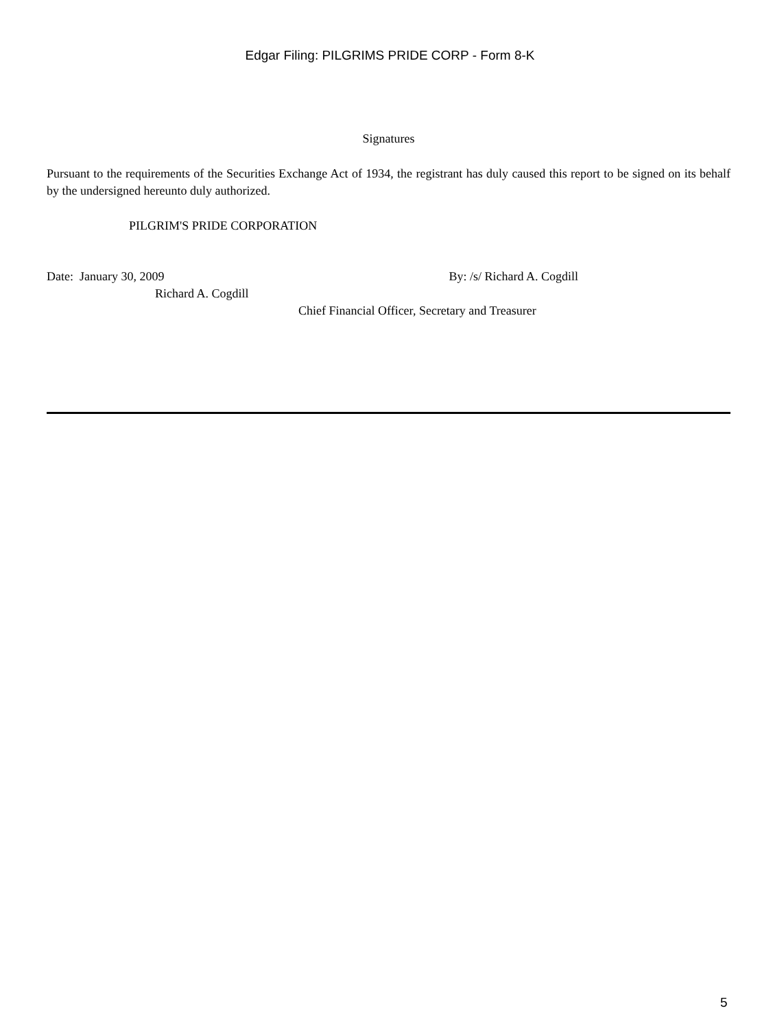Edgar Filing: PILGRIMS PRIDE CORP - Form 8-K
Signatures
Pursuant to the requirements of the Securities Exchange Act of 1934, the registrant has duly caused this report to be signed on its behalf by the undersigned hereunto duly authorized.
PILGRIM'S PRIDE CORPORATION
Date: January 30, 2009 By: /s/ Richard A. Cogdill
Richard A. Cogdill
Chief Financial Officer, Secretary and Treasurer
5